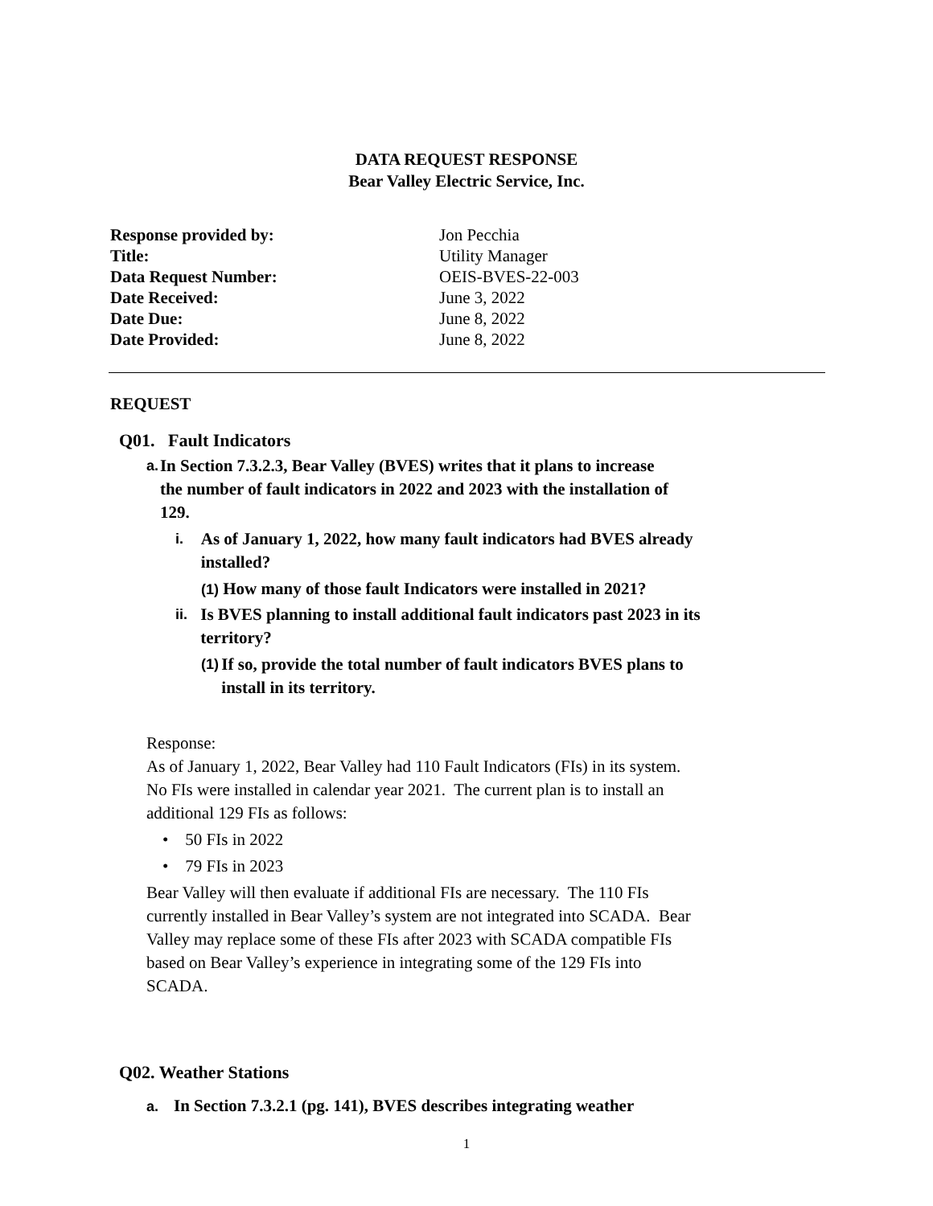DATA REQUEST RESPONSE
Bear Valley Electric Service, Inc.
| Response provided by: | Jon Pecchia |
| Title: | Utility Manager |
| Data Request Number: | OEIS-BVES-22-003 |
| Date Received: | June 3, 2022 |
| Date Due: | June 8, 2022 |
| Date Provided: | June 8, 2022 |
REQUEST
Q01. Fault Indicators
a. In Section 7.3.2.3, Bear Valley (BVES) writes that it plans to increase the number of fault indicators in 2022 and 2023 with the installation of 129.
i. As of January 1, 2022, how many fault indicators had BVES already installed?
(1) How many of those fault Indicators were installed in 2021?
ii. Is BVES planning to install additional fault indicators past 2023 in its territory?
(1) If so, provide the total number of fault indicators BVES plans to install in its territory.
Response:
As of January 1, 2022, Bear Valley had 110 Fault Indicators (FIs) in its system. No FIs were installed in calendar year 2021. The current plan is to install an additional 129 FIs as follows:
• 50 FIs in 2022
• 79 FIs in 2023
Bear Valley will then evaluate if additional FIs are necessary. The 110 FIs currently installed in Bear Valley’s system are not integrated into SCADA. Bear Valley may replace some of these FIs after 2023 with SCADA compatible FIs based on Bear Valley’s experience in integrating some of the 129 FIs into SCADA.
Q02. Weather Stations
a. In Section 7.3.2.1 (pg. 141), BVES describes integrating weather
1